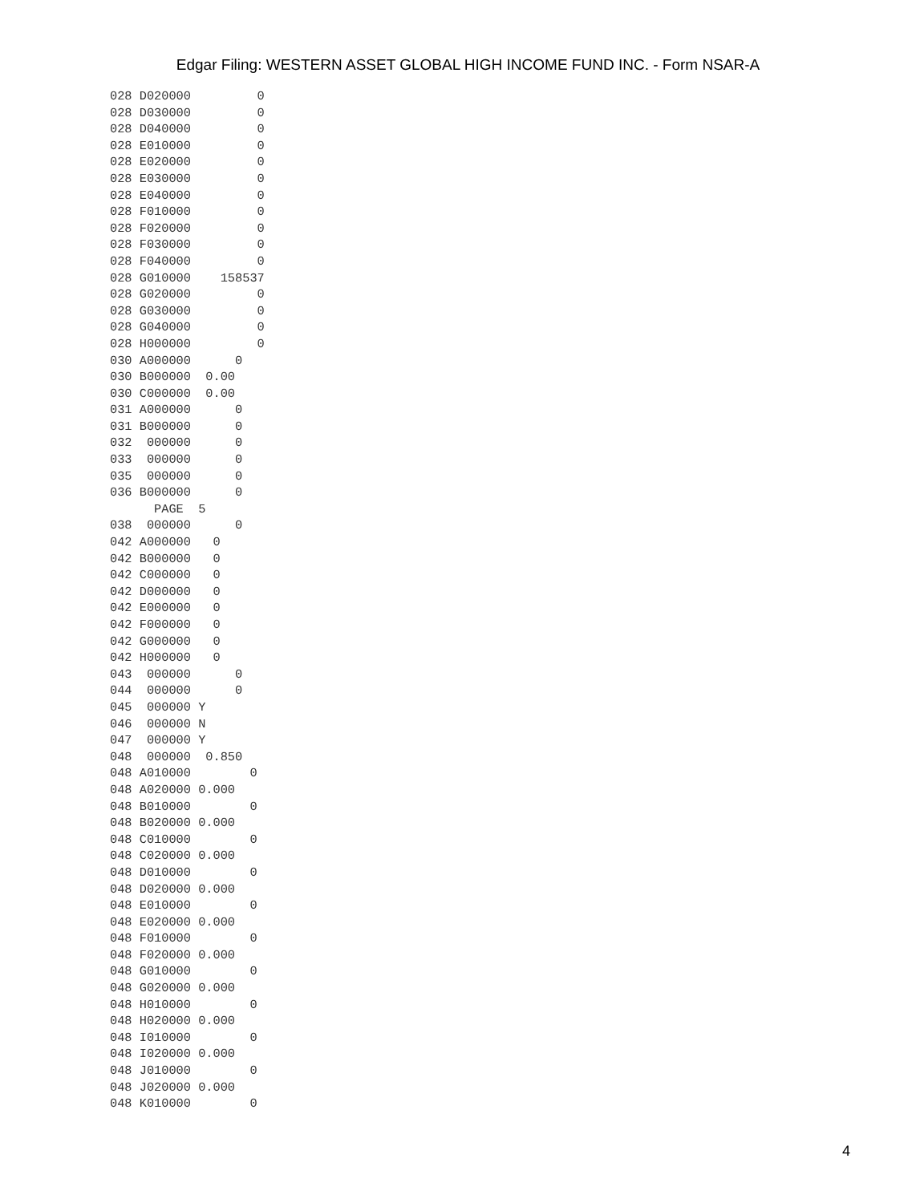Edgar Filing: WESTERN ASSET GLOBAL HIGH INCOME FUND INC. - Form NSAR-A
028 D020000         0
028 D030000         0
028 D040000         0
028 E010000         0
028 E020000         0
028 E030000         0
028 E040000         0
028 F010000         0
028 F020000         0
028 F030000         0
028 F040000         0
028 G010000    158537
028 G020000         0
028 G030000         0
028 G040000         0
028 H000000         0
030 A000000      0
030 B000000  0.00
030 C000000  0.00
031 A000000      0
031 B000000      0
032  000000      0
033  000000      0
035  000000      0
036 B000000      0
      PAGE  5
038  000000      0
042 A000000   0
042 B000000   0
042 C000000   0
042 D000000   0
042 E000000   0
042 F000000   0
042 G000000   0
042 H000000   0
043  000000      0
044  000000      0
045  000000 Y
046  000000 N
047  000000 Y
048  000000  0.850
048 A010000        0
048 A020000 0.000
048 B010000        0
048 B020000 0.000
048 C010000        0
048 C020000 0.000
048 D010000        0
048 D020000 0.000
048 E010000        0
048 E020000 0.000
048 F010000        0
048 F020000 0.000
048 G010000        0
048 G020000 0.000
048 H010000        0
048 H020000 0.000
048 I010000        0
048 I020000 0.000
048 J010000        0
048 J020000 0.000
048 K010000        0
4